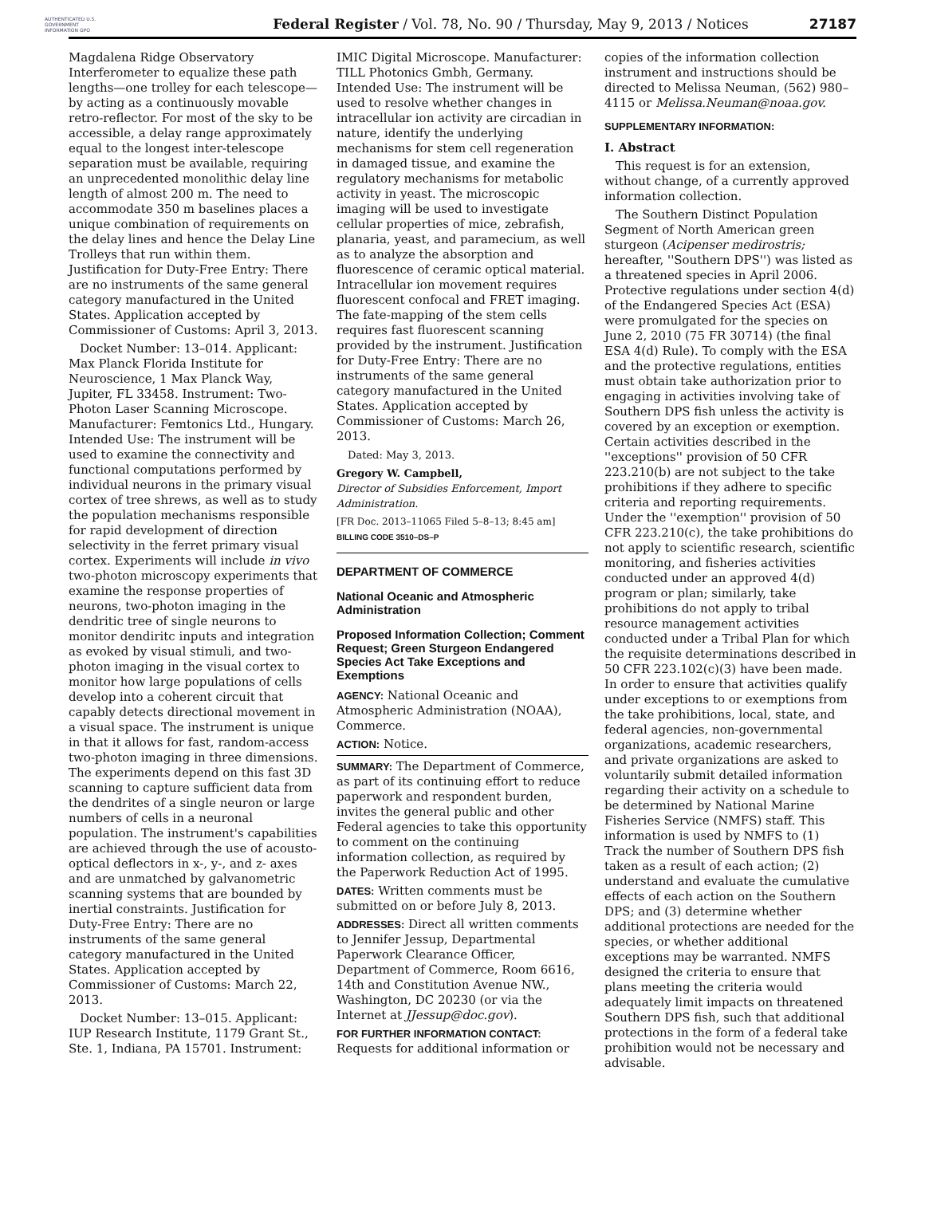AUTHENTICATED U.S. GOVERNMENT INFORMATION GPO
Federal Register / Vol. 78, No. 90 / Thursday, May 9, 2013 / Notices
27187
Magdalena Ridge Observatory Interferometer to equalize these path lengths—one trolley for each telescope—by acting as a continuously movable retro-reflector. For most of the sky to be accessible, a delay range approximately equal to the longest inter-telescope separation must be available, requiring an unprecedented monolithic delay line length of almost 200 m. The need to accommodate 350 m baselines places a unique combination of requirements on the delay lines and hence the Delay Line Trolleys that run within them. Justification for Duty-Free Entry: There are no instruments of the same general category manufactured in the United States. Application accepted by Commissioner of Customs: April 3, 2013.
Docket Number: 13–014. Applicant: Max Planck Florida Institute for Neuroscience, 1 Max Planck Way, Jupiter, FL 33458. Instrument: Two-Photon Laser Scanning Microscope. Manufacturer: Femtonics Ltd., Hungary. Intended Use: The instrument will be used to examine the connectivity and functional computations performed by individual neurons in the primary visual cortex of tree shrews, as well as to study the population mechanisms responsible for rapid development of direction selectivity in the ferret primary visual cortex. Experiments will include in vivo two-photon microscopy experiments that examine the response properties of neurons, two-photon imaging in the dendritic tree of single neurons to monitor dendiritc inputs and integration as evoked by visual stimuli, and two-photon imaging in the visual cortex to monitor how large populations of cells develop into a coherent circuit that capably detects directional movement in a visual space. The instrument is unique in that it allows for fast, random-access two-photon imaging in three dimensions. The experiments depend on this fast 3D scanning to capture sufficient data from the dendrites of a single neuron or large numbers of cells in a neuronal population. The instrument's capabilities are achieved through the use of acousto-optical deflectors in x-, y-, and z- axes and are unmatched by galvanometric scanning systems that are bounded by inertial constraints. Justification for Duty-Free Entry: There are no instruments of the same general category manufactured in the United States. Application accepted by Commissioner of Customs: March 22, 2013.
Docket Number: 13–015. Applicant: IUP Research Institute, 1179 Grant St., Ste. 1, Indiana, PA 15701. Instrument:
IMIC Digital Microscope. Manufacturer: TILL Photonics Gmbh, Germany. Intended Use: The instrument will be used to resolve whether changes in intracellular ion activity are circadian in nature, identify the underlying mechanisms for stem cell regeneration in damaged tissue, and examine the regulatory mechanisms for metabolic activity in yeast. The microscopic imaging will be used to investigate cellular properties of mice, zebrafish, planaria, yeast, and paramecium, as well as to analyze the absorption and fluorescence of ceramic optical material. Intracellular ion movement requires fluorescent confocal and FRET imaging. The fate-mapping of the stem cells requires fast fluorescent scanning provided by the instrument. Justification for Duty-Free Entry: There are no instruments of the same general category manufactured in the United States. Application accepted by Commissioner of Customs: March 26, 2013.
Dated: May 3, 2013.
Gregory W. Campbell,
Director of Subsidies Enforcement, Import Administration.
[FR Doc. 2013–11065 Filed 5–8–13; 8:45 am]
BILLING CODE 3510–DS–P
DEPARTMENT OF COMMERCE
National Oceanic and Atmospheric Administration
Proposed Information Collection; Comment Request; Green Sturgeon Endangered Species Act Take Exceptions and Exemptions
AGENCY: National Oceanic and Atmospheric Administration (NOAA), Commerce.
ACTION: Notice.
SUMMARY: The Department of Commerce, as part of its continuing effort to reduce paperwork and respondent burden, invites the general public and other Federal agencies to take this opportunity to comment on the continuing information collection, as required by the Paperwork Reduction Act of 1995.
DATES: Written comments must be submitted on or before July 8, 2013.
ADDRESSES: Direct all written comments to Jennifer Jessup, Departmental Paperwork Clearance Officer, Department of Commerce, Room 6616, 14th and Constitution Avenue NW., Washington, DC 20230 (or via the Internet at JJessup@doc.gov).
FOR FURTHER INFORMATION CONTACT: Requests for additional information or
copies of the information collection instrument and instructions should be directed to Melissa Neuman, (562) 980–4115 or Melissa.Neuman@noaa.gov.
SUPPLEMENTARY INFORMATION:
I. Abstract
This request is for an extension, without change, of a currently approved information collection.
The Southern Distinct Population Segment of North American green sturgeon (Acipenser medirostris; hereafter, ''Southern DPS'') was listed as a threatened species in April 2006. Protective regulations under section 4(d) of the Endangered Species Act (ESA) were promulgated for the species on June 2, 2010 (75 FR 30714) (the final ESA 4(d) Rule). To comply with the ESA and the protective regulations, entities must obtain take authorization prior to engaging in activities involving take of Southern DPS fish unless the activity is covered by an exception or exemption. Certain activities described in the ''exceptions'' provision of 50 CFR 223.210(b) are not subject to the take prohibitions if they adhere to specific criteria and reporting requirements. Under the ''exemption'' provision of 50 CFR 223.210(c), the take prohibitions do not apply to scientific research, scientific monitoring, and fisheries activities conducted under an approved 4(d) program or plan; similarly, take prohibitions do not apply to tribal resource management activities conducted under a Tribal Plan for which the requisite determinations described in 50 CFR 223.102(c)(3) have been made. In order to ensure that activities qualify under exceptions to or exemptions from the take prohibitions, local, state, and federal agencies, non-governmental organizations, academic researchers, and private organizations are asked to voluntarily submit detailed information regarding their activity on a schedule to be determined by National Marine Fisheries Service (NMFS) staff. This information is used by NMFS to (1) Track the number of Southern DPS fish taken as a result of each action; (2) understand and evaluate the cumulative effects of each action on the Southern DPS; and (3) determine whether additional protections are needed for the species, or whether additional exceptions may be warranted. NMFS designed the criteria to ensure that plans meeting the criteria would adequately limit impacts on threatened Southern DPS fish, such that additional protections in the form of a federal take prohibition would not be necessary and advisable.